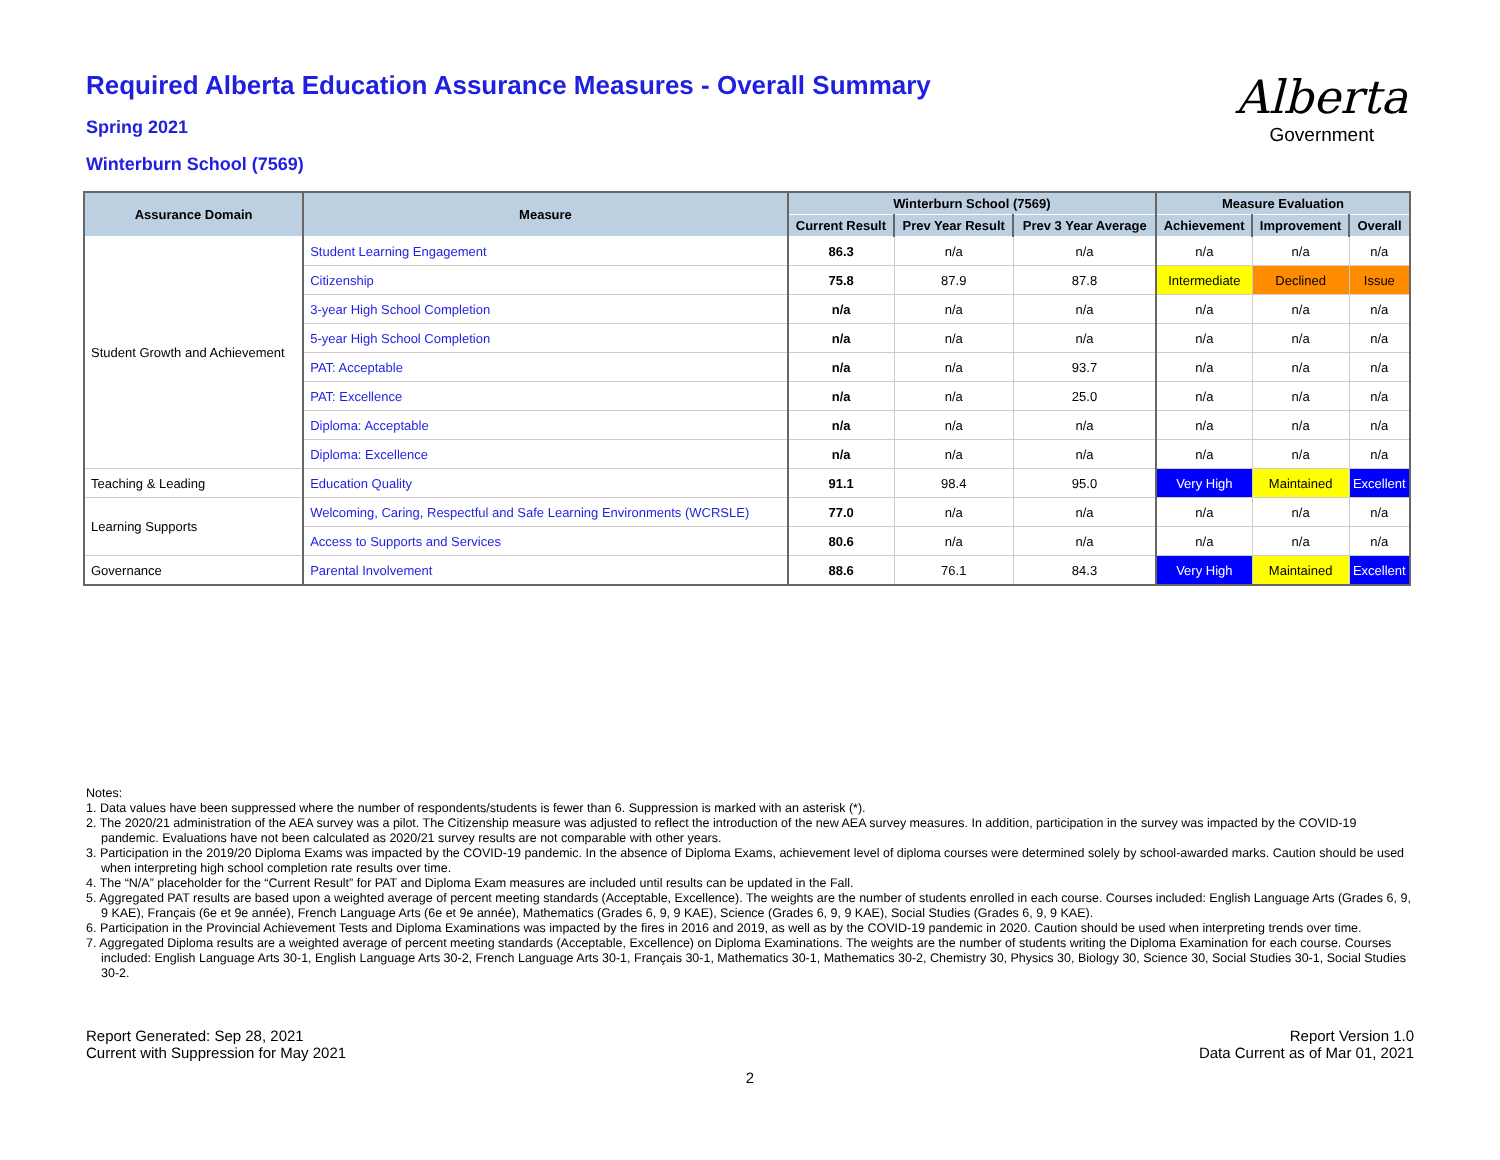Required Alberta Education Assurance Measures - Overall Summary
Spring 2021
Winterburn School (7569)
Alberta
Government
| Assurance Domain | Measure | Winterburn School (7569) | | | Measure Evaluation | | |
| --- | --- | --- | --- | --- | --- | --- | --- |
| | | Current Result | Prev Year Result | Prev 3 Year Average | Achievement | Improvement | Overall |
| Student Growth and Achievement | Student Learning Engagement | 86.3 | n/a | n/a | n/a | n/a | n/a |
| | Citizenship | 75.8 | 87.9 | 87.8 | Intermediate | Declined | Issue |
| | 3-year High School Completion | n/a | n/a | n/a | n/a | n/a | n/a |
| | 5-year High School Completion | n/a | n/a | n/a | n/a | n/a | n/a |
| | PAT: Acceptable | n/a | n/a | 93.7 | n/a | n/a | n/a |
| | PAT: Excellence | n/a | n/a | 25.0 | n/a | n/a | n/a |
| | Diploma: Acceptable | n/a | n/a | n/a | n/a | n/a | n/a |
| | Diploma: Excellence | n/a | n/a | n/a | n/a | n/a | n/a |
| Teaching & Leading | Education Quality | 91.1 | 98.4 | 95.0 | Very High | Maintained | Excellent |
| Learning Supports | Welcoming, Caring, Respectful and Safe Learning Environments (WCRSLE) | 77.0 | n/a | n/a | n/a | n/a | n/a |
| | Access to Supports and Services | 80.6 | n/a | n/a | n/a | n/a | n/a |
| Governance | Parental Involvement | 88.6 | 76.1 | 84.3 | Very High | Maintained | Excellent |
Notes:
1. Data values have been suppressed where the number of respondents/students is fewer than 6. Suppression is marked with an asterisk (*).
2. The 2020/21 administration of the AEA survey was a pilot. The Citizenship measure was adjusted to reflect the introduction of the new AEA survey measures. In addition, participation in the survey was impacted by the COVID-19 pandemic. Evaluations have not been calculated as 2020/21 survey results are not comparable with other years.
3. Participation in the 2019/20 Diploma Exams was impacted by the COVID-19 pandemic. In the absence of Diploma Exams, achievement level of diploma courses were determined solely by school-awarded marks. Caution should be used when interpreting high school completion rate results over time.
4. The “N/A” placeholder for the “Current Result” for PAT and Diploma Exam measures are included until results can be updated in the Fall.
5. Aggregated PAT results are based upon a weighted average of percent meeting standards (Acceptable, Excellence). The weights are the number of students enrolled in each course. Courses included: English Language Arts (Grades 6, 9, 9 KAE), Français (6e et 9e année), French Language Arts (6e et 9e année), Mathematics (Grades 6, 9, 9 KAE), Science (Grades 6, 9, 9 KAE), Social Studies (Grades 6, 9, 9 KAE).
6. Participation in the Provincial Achievement Tests and Diploma Examinations was impacted by the fires in 2016 and 2019, as well as by the COVID-19 pandemic in 2020. Caution should be used when interpreting trends over time.
7. Aggregated Diploma results are a weighted average of percent meeting standards (Acceptable, Excellence) on Diploma Examinations. The weights are the number of students writing the Diploma Examination for each course. Courses included: English Language Arts 30-1, English Language Arts 30-2, French Language Arts 30-1, Français 30-1, Mathematics 30-1, Mathematics 30-2, Chemistry 30, Physics 30, Biology 30, Science 30, Social Studies 30-1, Social Studies 30-2.
Report Generated: Sep 28, 2021
Current with Suppression for May 2021
Report Version 1.0
Data Current as of Mar 01, 2021
2